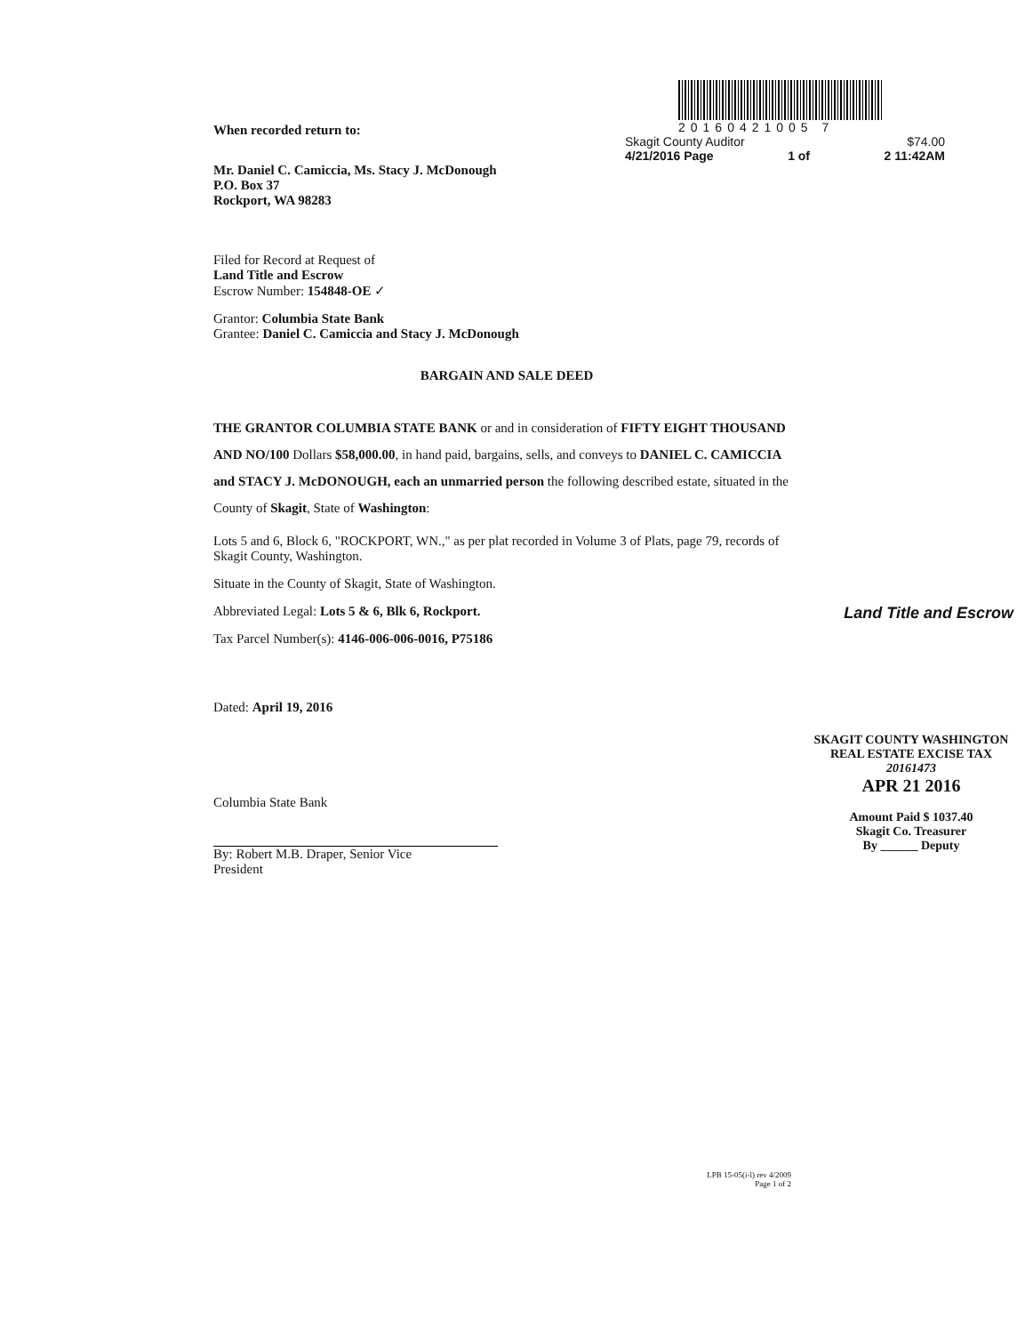When recorded return to:
20160421005 7
Skagit County Auditor $74.00
4/21/2016 Page 1 of 2 11:42AM
Mr. Daniel C. Camiccia, Ms. Stacy J. McDonough
P.O. Box 37
Rockport, WA 98283
Filed for Record at Request of
Land Title and Escrow
Escrow Number: 154848-OE ✓
Grantor: Columbia State Bank
Grantee: Daniel C. Camiccia and Stacy J. McDonough
BARGAIN AND SALE DEED
THE GRANTOR COLUMBIA STATE BANK or and in consideration of FIFTY EIGHT THOUSAND AND NO/100 Dollars $58,000.00, in hand paid, bargains, sells, and conveys to DANIEL C. CAMICCIA and STACY J. McDONOUGH, each an unmarried person the following described estate, situated in the County of Skagit, State of Washington:
Lots 5 and 6, Block 6, "ROCKPORT, WN.," as per plat recorded in Volume 3 of Plats, page 79, records of Skagit County, Washington.
Situate in the County of Skagit, State of Washington.
Abbreviated Legal: Lots 5 & 6, Blk 6, Rockport.
Land Title and Escrow
Tax Parcel Number(s): 4146-006-006-0016, P75186
Dated: April 19, 2016
Columbia State Bank
By: Robert M.B. Draper, Senior Vice
President
SKAGIT COUNTY WASHINGTON
REAL ESTATE EXCISE TAX
20161473
APR 21 2016
Amount Paid $ 1037.40
Skagit Co. Treasurer
By ______ Deputy
LPB 15-05(i-l) rev 4/2009
Page 1 of 2